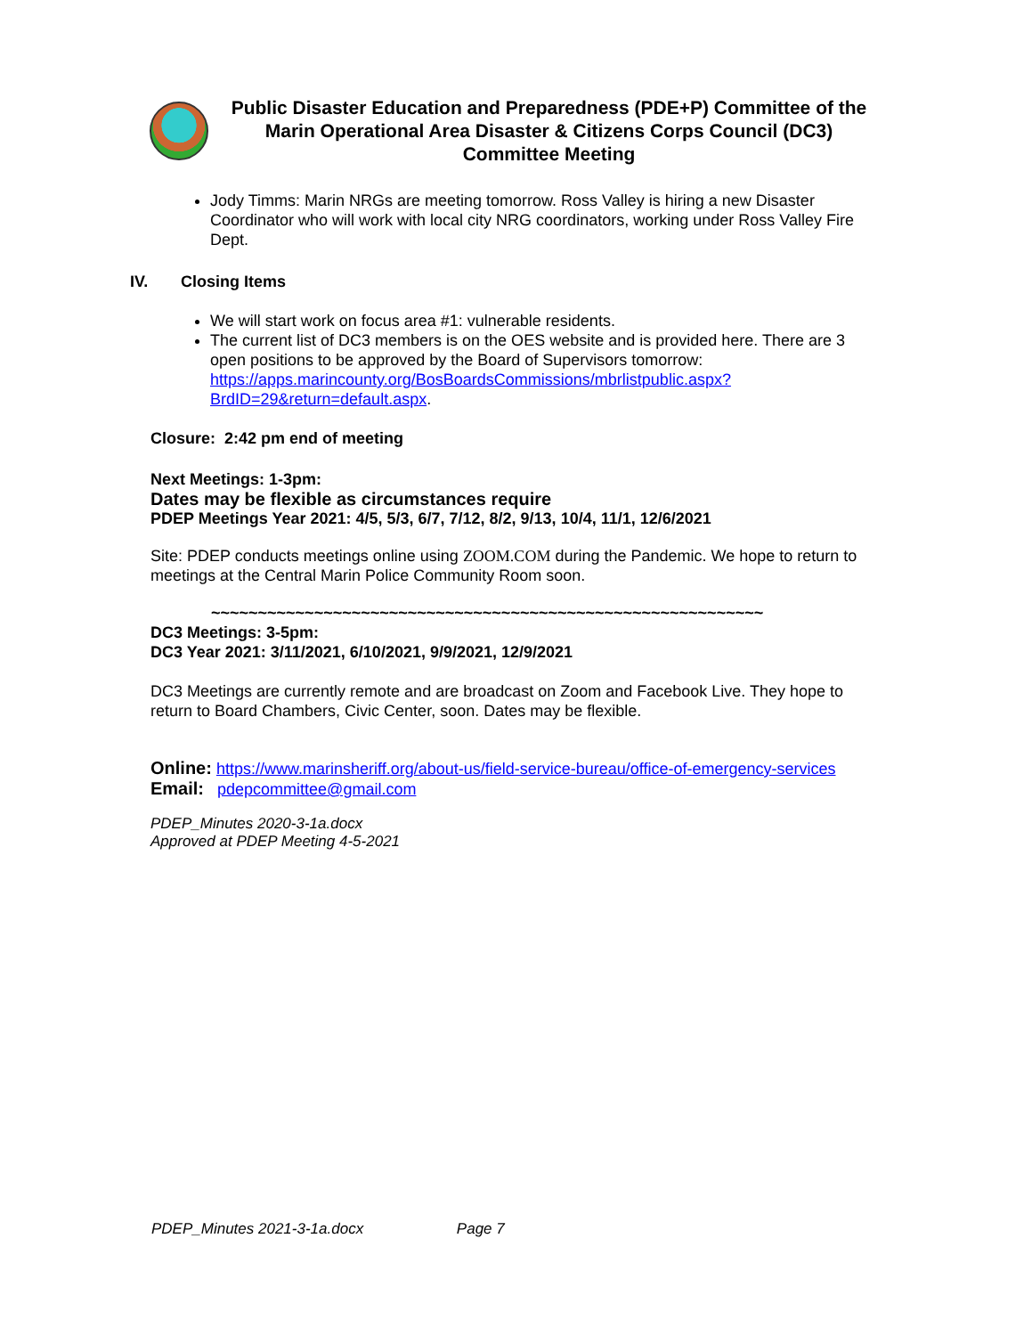Public Disaster Education and Preparedness (PDE+P) Committee of the Marin Operational Area Disaster & Citizens Corps Council (DC3) Committee Meeting
Jody Timms: Marin NRGs are meeting tomorrow. Ross Valley is hiring a new Disaster Coordinator who will work with local city NRG coordinators, working under Ross Valley Fire Dept.
IV. Closing Items
We will start work on focus area #1: vulnerable residents.
The current list of DC3 members is on the OES website and is provided here. There are 3 open positions to be approved by the Board of Supervisors tomorrow: https://apps.marincounty.org/BosBoardsCommissions/mbrlistpublic.aspx?BrdID=29&return=default.aspx.
Closure: 2:42 pm end of meeting
Next Meetings: 1-3pm:
Dates may be flexible as circumstances require
PDEP Meetings Year 2021: 4/5, 5/3, 6/7, 7/12, 8/2, 9/13, 10/4, 11/1, 12/6/2021
Site: PDEP conducts meetings online using ZOOM.COM during the Pandemic. We hope to return to meetings at the Central Marin Police Community Room soon.
~~~~~~~~~~~~~~~~~~~~~~~~~~~~~~~~~~~~~~~~~~~~~~~~~~~~~~~~~~~
DC3 Meetings: 3-5pm:
DC3 Year 2021: 3/11/2021, 6/10/2021, 9/9/2021, 12/9/2021
DC3 Meetings are currently remote and are broadcast on Zoom and Facebook Live. They hope to return to Board Chambers, Civic Center, soon. Dates may be flexible.
Online: https://www.marinsheriff.org/about-us/field-service-bureau/office-of-emergency-services
Email: pdepcommittee@gmail.com
PDEP_Minutes 2020-3-1a.docx
Approved at PDEP Meeting 4-5-2021
PDEP_Minutes 2021-3-1a.docx Page 7